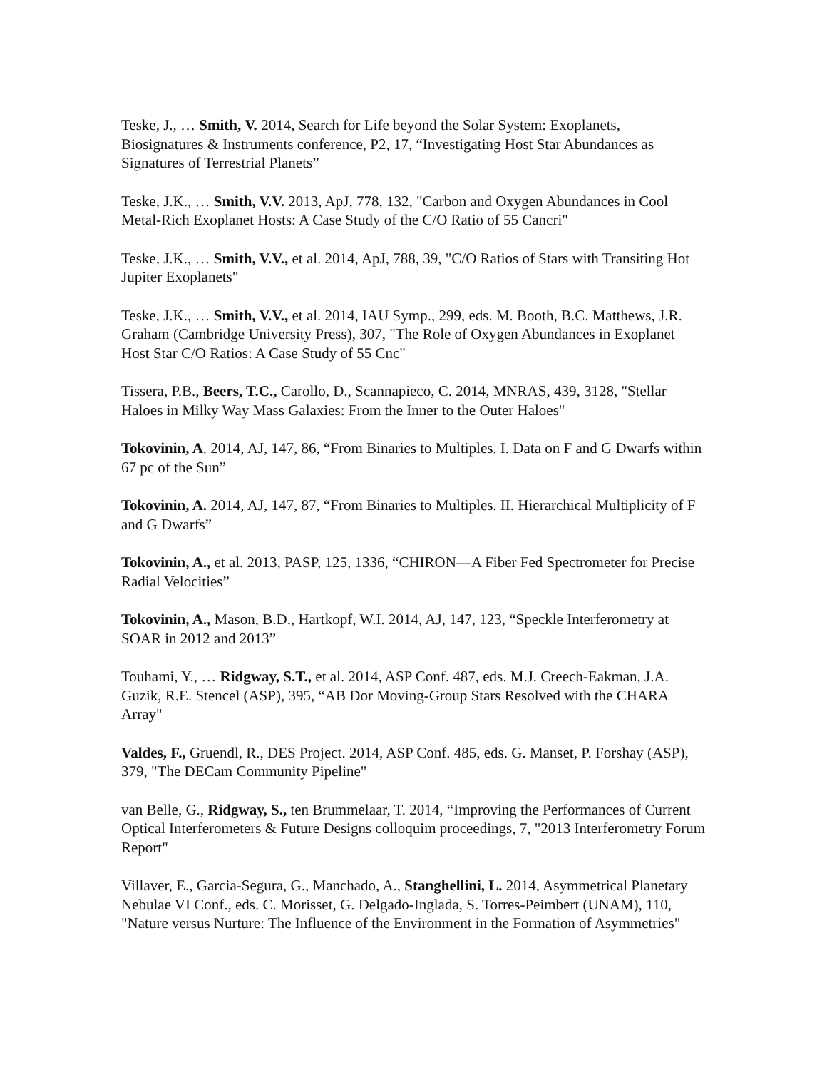Teske, J., … Smith, V. 2014, Search for Life beyond the Solar System: Exoplanets, Biosignatures & Instruments conference, P2, 17, “Investigating Host Star Abundances as Signatures of Terrestrial Planets”
Teske, J.K., … Smith, V.V. 2013, ApJ, 778, 132, "Carbon and Oxygen Abundances in Cool Metal-Rich Exoplanet Hosts: A Case Study of the C/O Ratio of 55 Cancri"
Teske, J.K., … Smith, V.V., et al. 2014, ApJ, 788, 39, "C/O Ratios of Stars with Transiting Hot Jupiter Exoplanets"
Teske, J.K., … Smith, V.V., et al. 2014, IAU Symp., 299, eds. M. Booth, B.C. Matthews, J.R. Graham (Cambridge University Press), 307, "The Role of Oxygen Abundances in Exoplanet Host Star C/O Ratios: A Case Study of 55 Cnc"
Tissera, P.B., Beers, T.C., Carollo, D., Scannapieco, C. 2014, MNRAS, 439, 3128, "Stellar Haloes in Milky Way Mass Galaxies: From the Inner to the Outer Haloes"
Tokovinin, A. 2014, AJ, 147, 86, “From Binaries to Multiples. I. Data on F and G Dwarfs within 67 pc of the Sun”
Tokovinin, A. 2014, AJ, 147, 87, “From Binaries to Multiples. II. Hierarchical Multiplicity of F and G Dwarfs”
Tokovinin, A., et al. 2013, PASP, 125, 1336, “CHIRON—A Fiber Fed Spectrometer for Precise Radial Velocities”
Tokovinin, A., Mason, B.D., Hartkopf, W.I. 2014, AJ, 147, 123, “Speckle Interferometry at SOAR in 2012 and 2013”
Touhami, Y., … Ridgway, S.T., et al. 2014, ASP Conf. 487, eds. M.J. Creech-Eakman, J.A. Guzik, R.E. Stencel (ASP), 395, “AB Dor Moving-Group Stars Resolved with the CHARA Array"
Valdes, F., Gruendl, R., DES Project. 2014, ASP Conf. 485, eds. G. Manset, P. Forshay (ASP), 379, "The DECam Community Pipeline"
van Belle, G., Ridgway, S., ten Brummelaar, T. 2014, “Improving the Performances of Current Optical Interferometers & Future Designs colloquim proceedings, 7, "2013 Interferometry Forum Report"
Villaver, E., Garcia-Segura, G., Manchado, A., Stanghellini, L. 2014, Asymmetrical Planetary Nebulae VI Conf., eds. C. Morisset, G. Delgado-Inglada, S. Torres-Peimbert (UNAM), 110, "Nature versus Nurture: The Influence of the Environment in the Formation of Asymmetries"